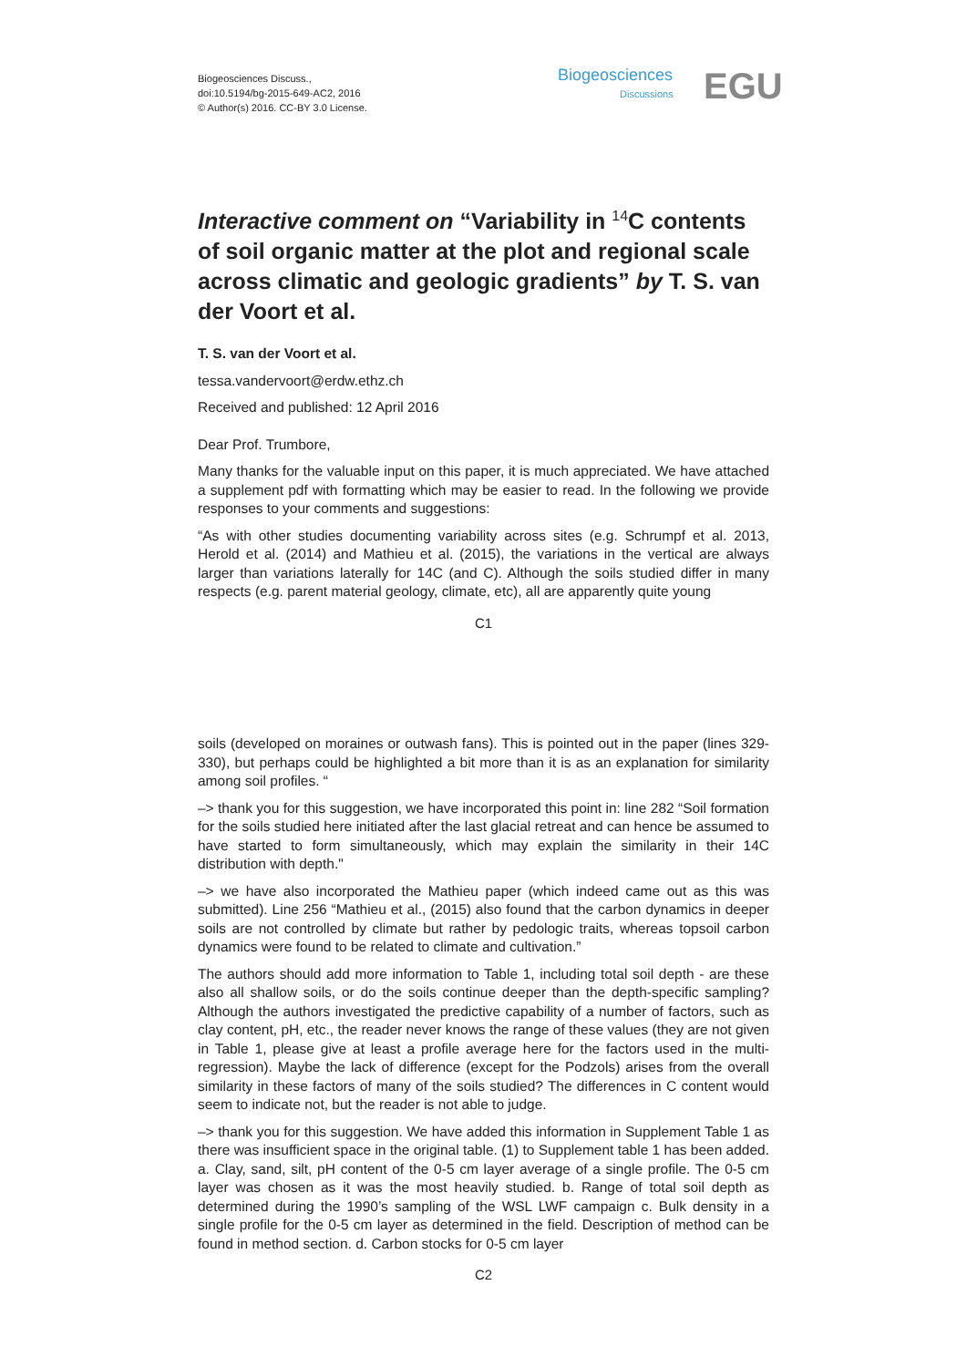Biogeosciences Discuss.,
doi:10.5194/bg-2015-649-AC2, 2016
© Author(s) 2016. CC-BY 3.0 License.
Biogeosciences
Discussions
EGU
Interactive comment on “Variability in <sup>14</sup>C contents of soil organic matter at the plot and regional scale across climatic and geologic gradients” by T. S. van der Voort et al.
T. S. van der Voort et al.
tessa.vandervoort@erdw.ethz.ch
Received and published: 12 April 2016
Dear Prof. Trumbore,
Many thanks for the valuable input on this paper, it is much appreciated. We have attached a supplement pdf with formatting which may be easier to read. In the following we provide responses to your comments and suggestions:
“As with other studies documenting variability across sites (e.g. Schrumpf et al. 2013, Herold et al. (2014) and Mathieu et al. (2015), the variations in the vertical are always larger than variations laterally for 14C (and C). Although the soils studied differ in many respects (e.g. parent material geology, climate, etc), all are apparently quite young
C1
soils (developed on moraines or outwash fans). This is pointed out in the paper (lines 329-330), but perhaps could be highlighted a bit more than it is as an explanation for similarity among soil profiles. “
–> thank you for this suggestion, we have incorporated this point in: line 282 “Soil formation for the soils studied here initiated after the last glacial retreat and can hence be assumed to have started to form simultaneously, which may explain the similarity in their 14C distribution with depth."
–> we have also incorporated the Mathieu paper (which indeed came out as this was submitted). Line 256 “Mathieu et al., (2015) also found that the carbon dynamics in deeper soils are not controlled by climate but rather by pedologic traits, whereas topsoil carbon dynamics were found to be related to climate and cultivation.”
The authors should add more information to Table 1, including total soil depth - are these also all shallow soils, or do the soils continue deeper than the depth-specific sampling? Although the authors investigated the predictive capability of a number of factors, such as clay content, pH, etc., the reader never knows the range of these values (they are not given in Table 1, please give at least a profile average here for the factors used in the multi-regression). Maybe the lack of difference (except for the Podzols) arises from the overall similarity in these factors of many of the soils studied? The differences in C content would seem to indicate not, but the reader is not able to judge.
–> thank you for this suggestion. We have added this information in Supplement Table 1 as there was insufficient space in the original table. (1) to Supplement table 1 has been added. a. Clay, sand, silt, pH content of the 0-5 cm layer average of a single profile. The 0-5 cm layer was chosen as it was the most heavily studied. b. Range of total soil depth as determined during the 1990’s sampling of the WSL LWF campaign c. Bulk density in a single profile for the 0-5 cm layer as determined in the field. Description of method can be found in method section. d. Carbon stocks for 0-5 cm layer
C2